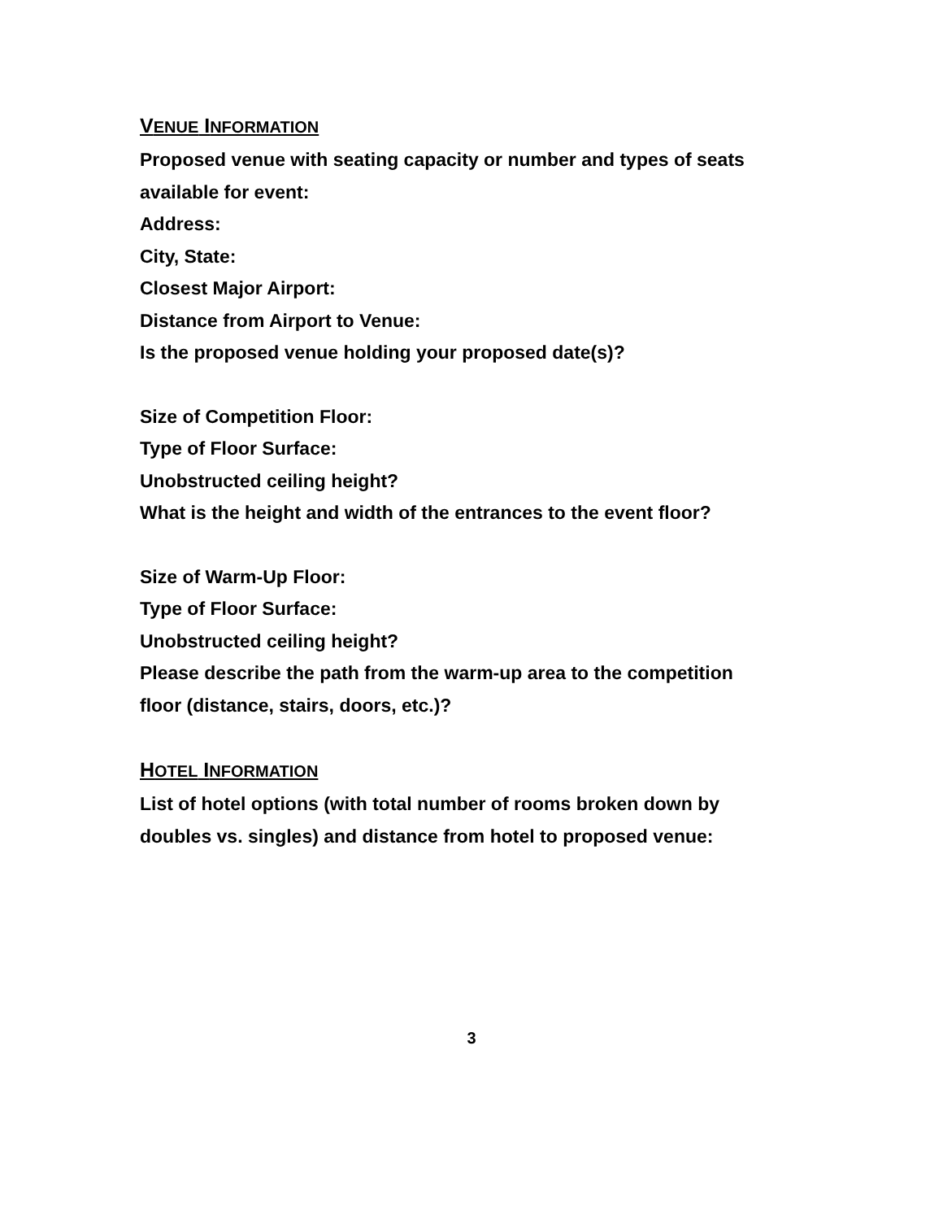VENUE INFORMATION
Proposed venue with seating capacity or number and types of seats
available for event:
Address:
City, State:
Closest Major Airport:
Distance from Airport to Venue:
Is the proposed venue holding your proposed date(s)?
Size of Competition Floor:
Type of Floor Surface:
Unobstructed ceiling height?
What is the height and width of the entrances to the event floor?
Size of Warm-Up Floor:
Type of Floor Surface:
Unobstructed ceiling height?
Please describe the path from the warm-up area to the competition
floor (distance, stairs, doors, etc.)?
HOTEL INFORMATION
List of hotel options (with total number of rooms broken down by
doubles vs. singles) and distance from hotel to proposed venue:
3